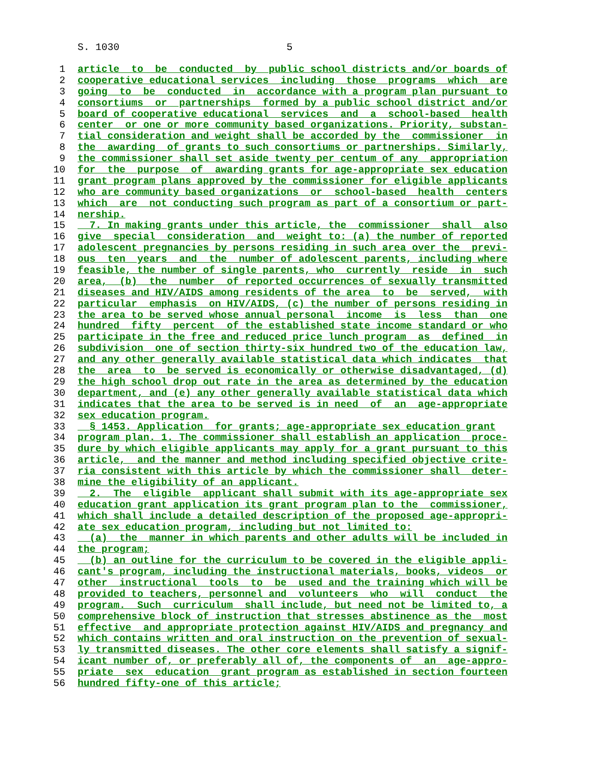S. 1030 5
1 article to be conducted by public school districts and/or boards of
2 cooperative educational services including those programs which are
3 going to be conducted in accordance with a program plan pursuant to
4 consortiums or partnerships formed by a public school district and/or
5 board of cooperative educational services and a school-based health
6 center or one or more community based organizations. Priority, substan-
7 tial consideration and weight shall be accorded by the commissioner in
8 the awarding of grants to such consortiums or partnerships. Similarly,
9 the commissioner shall set aside twenty per centum of any appropriation
10 for the purpose of awarding grants for age-appropriate sex education
11 grant program plans approved by the commissioner for eligible applicants
12 who are community based organizations or school-based health centers
13 which are not conducting such program as part of a consortium or part-
14 nership.
15 7. In making grants under this article, the commissioner shall also
16 give special consideration and weight to: (a) the number of reported
17 adolescent pregnancies by persons residing in such area over the previ-
18 ous ten years and the number of adolescent parents, including where
19 feasible, the number of single parents, who currently reside in such
20 area, (b) the number of reported occurrences of sexually transmitted
21 diseases and HIV/AIDS among residents of the area to be served, with
22 particular emphasis on HIV/AIDS, (c) the number of persons residing in
23 the area to be served whose annual personal income is less than one
24 hundred fifty percent of the established state income standard or who
25 participate in the free and reduced price lunch program as defined in
26 subdivision one of section thirty-six hundred two of the education law,
27 and any other generally available statistical data which indicates that
28 the area to be served is economically or otherwise disadvantaged, (d)
29 the high school drop out rate in the area as determined by the education
30 department, and (e) any other generally available statistical data which
31 indicates that the area to be served is in need of an age-appropriate
32 sex education program.
33 § 1453. Application for grants; age-appropriate sex education grant
34 program plan. 1. The commissioner shall establish an application proce-
35 dure by which eligible applicants may apply for a grant pursuant to this
36 article, and the manner and method including specified objective crite-
37 ria consistent with this article by which the commissioner shall deter-
38 mine the eligibility of an applicant.
39 2. The eligible applicant shall submit with its age-appropriate sex
40 education grant application its grant program plan to the commissioner,
41 which shall include a detailed description of the proposed age-appropri-
42 ate sex education program, including but not limited to:
43 (a) the manner in which parents and other adults will be included in
44 the program;
45 (b) an outline for the curriculum to be covered in the eligible appli-
46 cant's program, including the instructional materials, books, videos or
47 other instructional tools to be used and the training which will be
48 provided to teachers, personnel and volunteers who will conduct the
49 program. Such curriculum shall include, but need not be limited to, a
50 comprehensive block of instruction that stresses abstinence as the most
51 effective and appropriate protection against HIV/AIDS and pregnancy and
52 which contains written and oral instruction on the prevention of sexual-
53 ly transmitted diseases. The other core elements shall satisfy a signif-
54 icant number of, or preferably all of, the components of an age-appro-
55 priate sex education grant program as established in section fourteen
56 hundred fifty-one of this article;